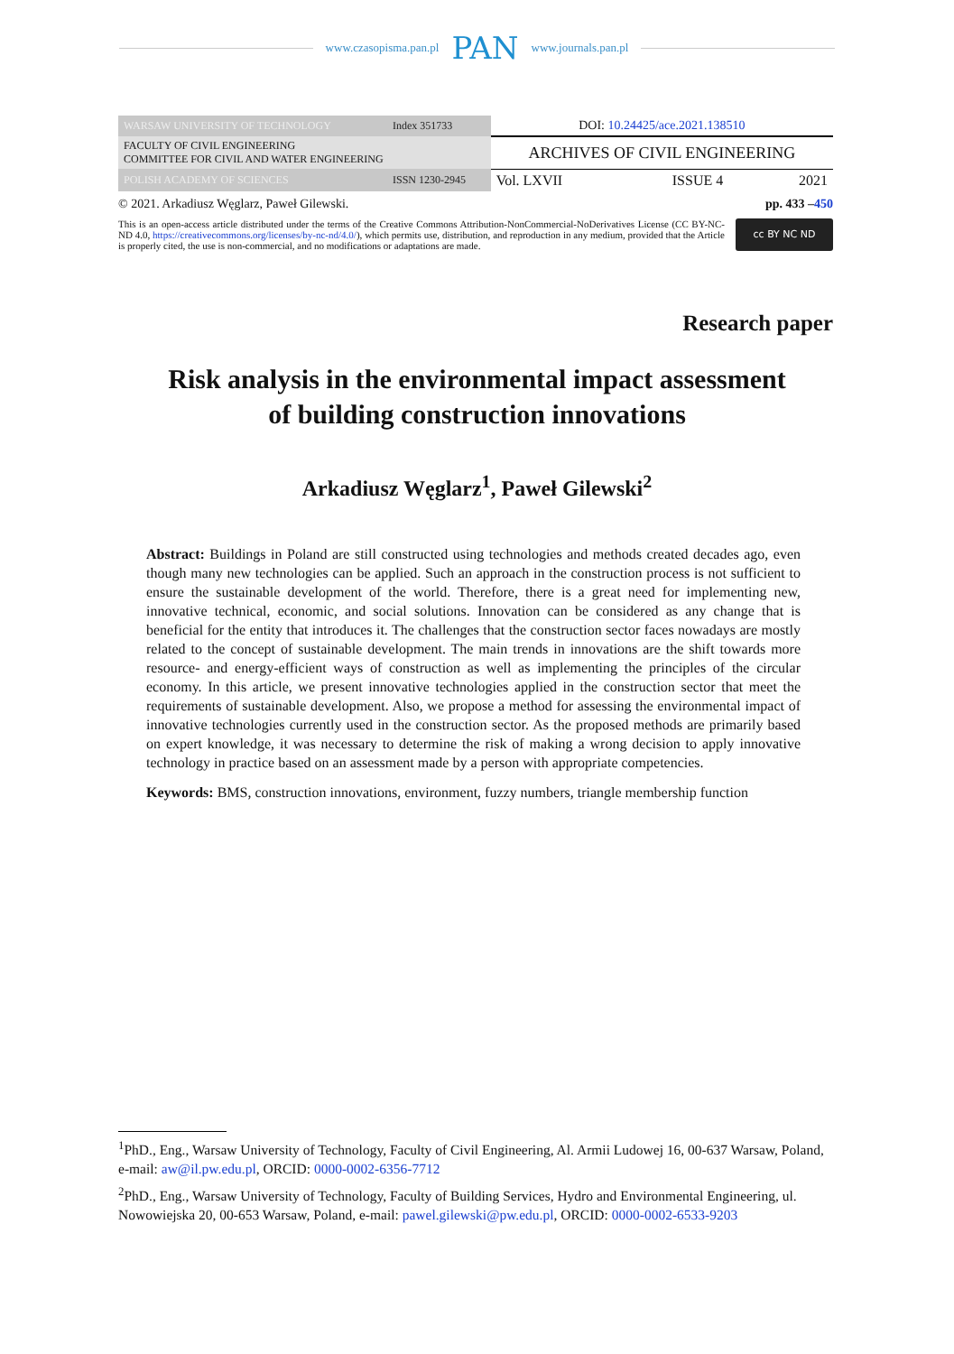www.czasopisma.pan.pl PAN www.journals.pan.pl
| WARSAW UNIVERSITY OF TECHNOLOGY | Index 351733 | DOI: 10.24425/ace.2021.138510 | | |
| FACULTY OF CIVIL ENGINEERING COMMITTEE FOR CIVIL AND WATER ENGINEERING | | ARCHIVES OF CIVIL ENGINEERING | | |
| POLISH ACADEMY OF SCIENCES | ISSN 1230-2945 | Vol. LXVII | ISSUE 4 | 2021 |
© 2021. Arkadiusz Węglarz, Paweł Gilewski. pp. 433 –450
This is an open-access article distributed under the terms of the Creative Commons Attribution-NonCommercial-NoDerivatives License (CC BY-NC-ND 4.0, https://creativecommons.org/licenses/by-nc-nd/4.0/), which permits use, distribution, and reproduction in any medium, provided that the Article is properly cited, the use is non-commercial, and no modifications or adaptations are made.
cc BY NC ND
Research paper
Risk analysis in the environmental impact assessment
of building construction innovations
Arkadiusz Węglarz<sup>1</sup>, Paweł Gilewski<sup>2</sup>
Abstract: Buildings in Poland are still constructed using technologies and methods created decades ago, even though many new technologies can be applied. Such an approach in the construction process is not sufficient to ensure the sustainable development of the world. Therefore, there is a great need for implementing new, innovative technical, economic, and social solutions. Innovation can be considered as any change that is beneficial for the entity that introduces it. The challenges that the construction sector faces nowadays are mostly related to the concept of sustainable development. The main trends in innovations are the shift towards more resource- and energy-efficient ways of construction as well as implementing the principles of the circular economy. In this article, we present innovative technologies applied in the construction sector that meet the requirements of sustainable development. Also, we propose a method for assessing the environmental impact of innovative technologies currently used in the construction sector. As the proposed methods are primarily based on expert knowledge, it was necessary to determine the risk of making a wrong decision to apply innovative technology in practice based on an assessment made by a person with appropriate competencies.
Keywords: BMS, construction innovations, environment, fuzzy numbers, triangle membership function
<sup>1</sup> PhD., Eng., Warsaw University of Technology, Faculty of Civil Engineering, Al. Armii Ludowej 16, 00-637 Warsaw, Poland, e-mail: aw@il.pw.edu.pl, ORCID: 0000-0002-6356-7712
<sup>2</sup> PhD., Eng., Warsaw University of Technology, Faculty of Building Services, Hydro and Environmental Engineering, ul. Nowowiejska 20, 00-653 Warsaw, Poland, e-mail: pawel.gilewski@pw.edu.pl, ORCID: 0000-0002-6533-9203